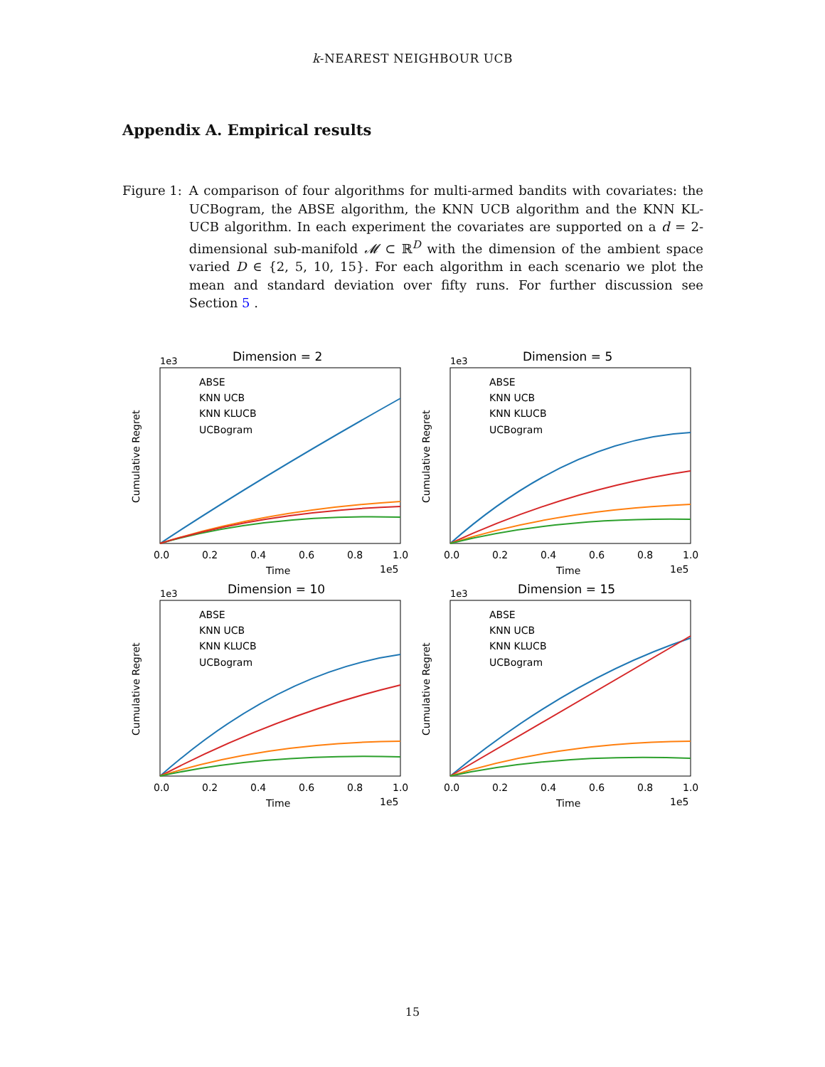k-NEAREST NEIGHBOUR UCB
Appendix A. Empirical results
Figure 1: A comparison of four algorithms for multi-armed bandits with covariates: the UCBogram, the ABSE algorithm, the KNN UCB algorithm and the KNN KL-UCB algorithm. In each experiment the covariates are supported on a d = 2-dimensional sub-manifold 𝓜 ⊂ ℝ<sup>D</sup> with the dimension of the ambient space varied D ∈ {2, 5, 10, 15}. For each algorithm in each scenario we plot the mean and standard deviation over fifty runs. For further discussion see Section 5 .
Dimension = 2
1e3
Cumulative Regret
ABSE
KNN UCB
KNN KLUCB
UCBogram
0.0
0.2
0.4
0.6
0.8
1.0
Time
1e5
Dimension = 5
1e3
Cumulative Regret
ABSE
KNN UCB
KNN KLUCB
UCBogram
0.0
0.2
0.4
0.6
0.8
1.0
Time
1e5
Dimension = 10
1e3
Cumulative Regret
ABSE
KNN UCB
KNN KLUCB
UCBogram
0.0
0.2
0.4
0.6
0.8
1.0
Time
1e5
Dimension = 15
1e3
Cumulative Regret
ABSE
KNN UCB
KNN KLUCB
UCBogram
0.0
0.2
0.4
0.6
0.8
1.0
Time
1e5
15